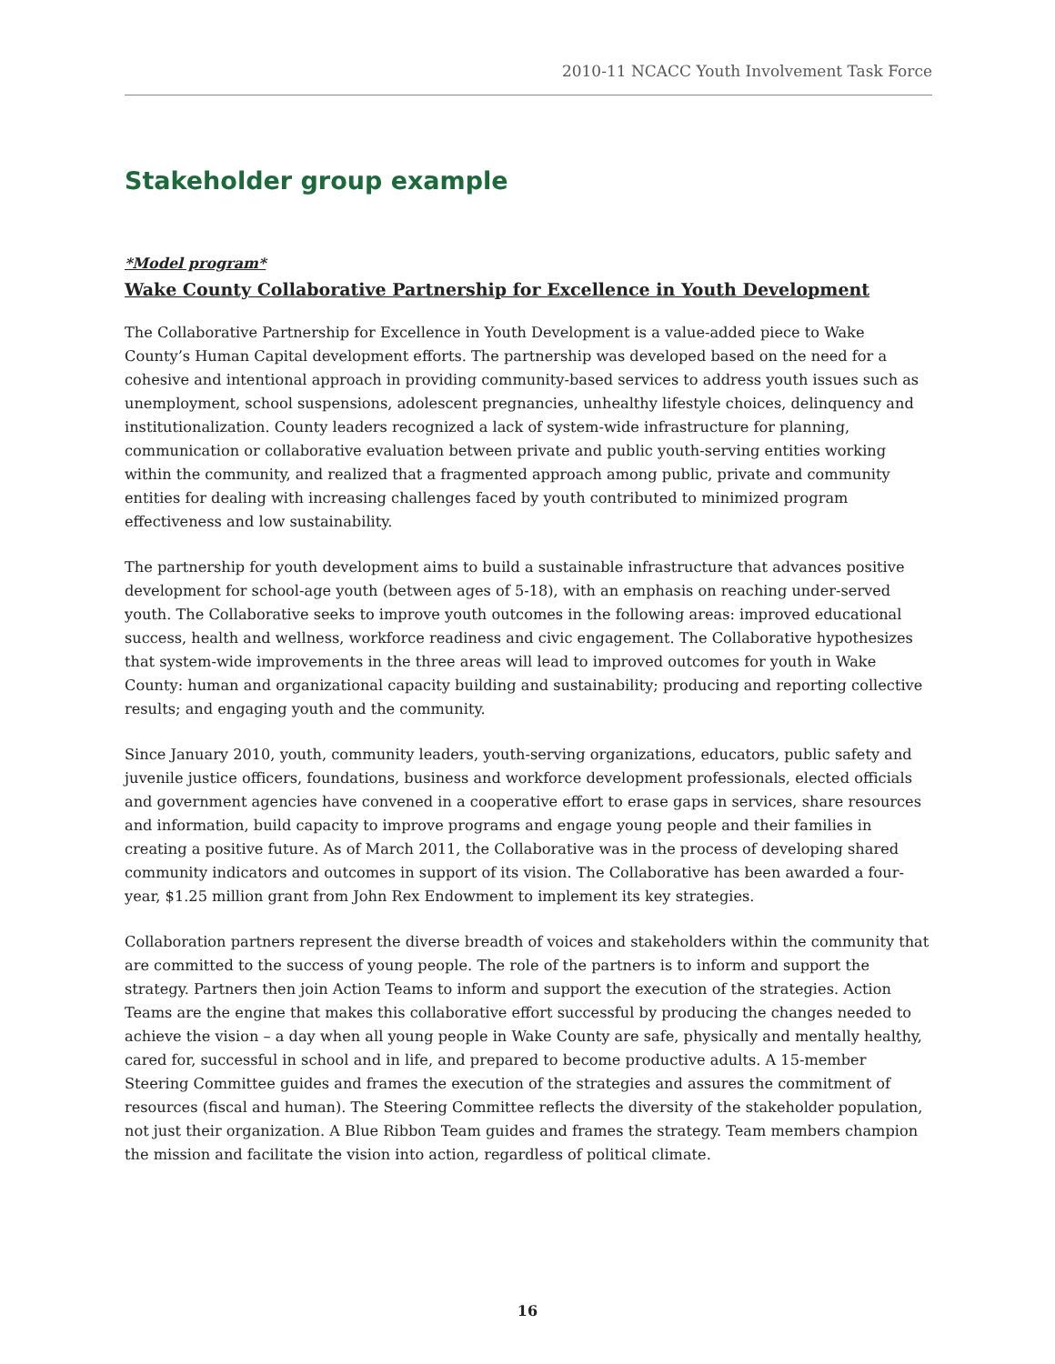2010-11 NCACC Youth Involvement Task Force
Stakeholder group example
*Model program*
Wake County Collaborative Partnership for Excellence in Youth Development
The Collaborative Partnership for Excellence in Youth Development is a value-added piece to Wake County’s Human Capital development efforts. The partnership was developed based on the need for a cohesive and intentional approach in providing community-based services to address youth issues such as unemployment, school suspensions, adolescent pregnancies, unhealthy lifestyle choices, delinquency and institutionalization. County leaders recognized a lack of system-wide infrastructure for planning, communication or collaborative evaluation between private and public youth-serving entities working within the community, and realized that a fragmented approach among public, private and community entities for dealing with increasing challenges faced by youth contributed to minimized program effectiveness and low sustainability.
The partnership for youth development aims to build a sustainable infrastructure that advances positive development for school-age youth (between ages of 5-18), with an emphasis on reaching under-served youth. The Collaborative seeks to improve youth outcomes in the following areas: improved educational success, health and wellness, workforce readiness and civic engagement. The Collaborative hypothesizes that system-wide improvements in the three areas will lead to improved outcomes for youth in Wake County: human and organizational capacity building and sustainability; producing and reporting collective results; and engaging youth and the community.
Since January 2010, youth, community leaders, youth-serving organizations, educators, public safety and juvenile justice officers, foundations, business and workforce development professionals, elected officials and government agencies have convened in a cooperative effort to erase gaps in services, share resources and information, build capacity to improve programs and engage young people and their families in creating a positive future. As of March 2011, the Collaborative was in the process of developing shared community indicators and outcomes in support of its vision. The Collaborative has been awarded a four-year, $1.25 million grant from John Rex Endowment to implement its key strategies.
Collaboration partners represent the diverse breadth of voices and stakeholders within the community that are committed to the success of young people. The role of the partners is to inform and support the strategy. Partners then join Action Teams to inform and support the execution of the strategies. Action Teams are the engine that makes this collaborative effort successful by producing the changes needed to achieve the vision – a day when all young people in Wake County are safe, physically and mentally healthy, cared for, successful in school and in life, and prepared to become productive adults. A 15-member Steering Committee guides and frames the execution of the strategies and assures the commitment of resources (fiscal and human). The Steering Committee reflects the diversity of the stakeholder population, not just their organization. A Blue Ribbon Team guides and frames the strategy. Team members champion the mission and facilitate the vision into action, regardless of political climate.
16